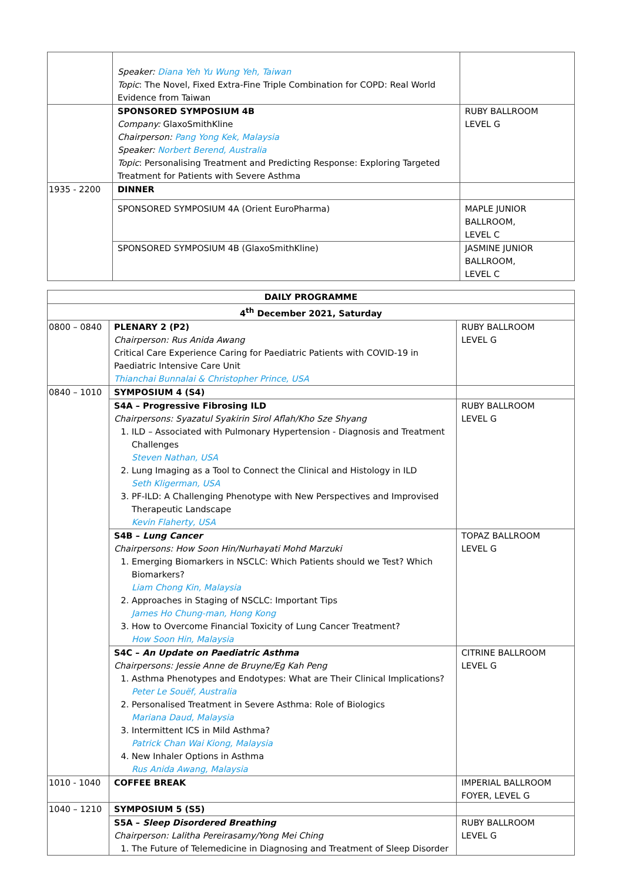| | Speaker: Diana Yeh Yu Wung Yeh, Taiwan Topic : The Novel, Fixed Extra-Fine Triple Combination for COPD: Real World Evidence from Taiwan | |
| | SPONSORED SYMPOSIUM 4B Company: GlaxoSmithKline Chairperson: Pang Yong Kek, Malaysia Speaker: Norbert Berend, Australia Topic : Personalising Treatment and Predicting Response: Exploring Targeted Treatment for Patients with Severe Asthma | RUBY BALLROOM LEVEL G |
| 1935 - 2200 | DINNER | |
| | SPONSORED SYMPOSIUM 4A (Orient EuroPharma) | MAPLE JUNIOR BALLROOM, LEVEL C |
| | SPONSORED SYMPOSIUM 4B (GlaxoSmithKline) | JASMINE JUNIOR BALLROOM, LEVEL C |
| DAILY PROGRAMME | | |
| 4<sup>th</sup> December 2021, Saturday | | |
| 0800 – 0840 | PLENARY 2 (P2) Chairperson: Rus Anida Awang Critical Care Experience Caring for Paediatric Patients with COVID-19 in Paediatric Intensive Care Unit Thianchai Bunnalai & Christopher Prince, USA | RUBY BALLROOM LEVEL G |
| 0840 – 1010 | SYMPOSIUM 4 (S4) | |
| | S4A – Progressive Fibrosing ILD Chairpersons: Syazatul Syakirin Sirol Aflah/Kho Sze Shyang 1. ILD – Associated with Pulmonary Hypertension - Diagnosis and Treatment Challenges Steven Nathan, USA 2. Lung Imaging as a Tool to Connect the Clinical and Histology in ILD Seth Kligerman, USA 3. PF-ILD: A Challenging Phenotype with New Perspectives and Improvised Therapeutic Landscape Kevin Flaherty, USA | RUBY BALLROOM LEVEL G |
| | S4B – Lung Cancer Chairpersons: How Soon Hin/Nurhayati Mohd Marzuki 1. Emerging Biomarkers in NSCLC: Which Patients should we Test? Which Biomarkers? Liam Chong Kin, Malaysia 2. Approaches in Staging of NSCLC: Important Tips James Ho Chung-man, Hong Kong 3. How to Overcome Financial Toxicity of Lung Cancer Treatment? How Soon Hin, Malaysia | TOPAZ BALLROOM LEVEL G |
| | S4C – An Update on Paediatric Asthma Chairpersons: Jessie Anne de Bruyne/Eg Kah Peng 1. Asthma Phenotypes and Endotypes: What are Their Clinical Implications? Peter Le Souëf, Australia 2. Personalised Treatment in Severe Asthma: Role of Biologics Mariana Daud, Malaysia 3. Intermittent ICS in Mild Asthma? Patrick Chan Wai Kiong, Malaysia 4. New Inhaler Options in Asthma Rus Anida Awang, Malaysia | CITRINE BALLROOM LEVEL G |
| 1010 - 1040 | COFFEE BREAK | IMPERIAL BALLROOM FOYER, LEVEL G |
| 1040 – 1210 | SYMPOSIUM 5 (S5) | |
| | S5A – Sleep Disordered Breathing Chairperson: Lalitha Pereirasamy/Yong Mei Ching 1. The Future of Telemedicine in Diagnosing and Treatment of Sleep Disorder | RUBY BALLROOM LEVEL G |